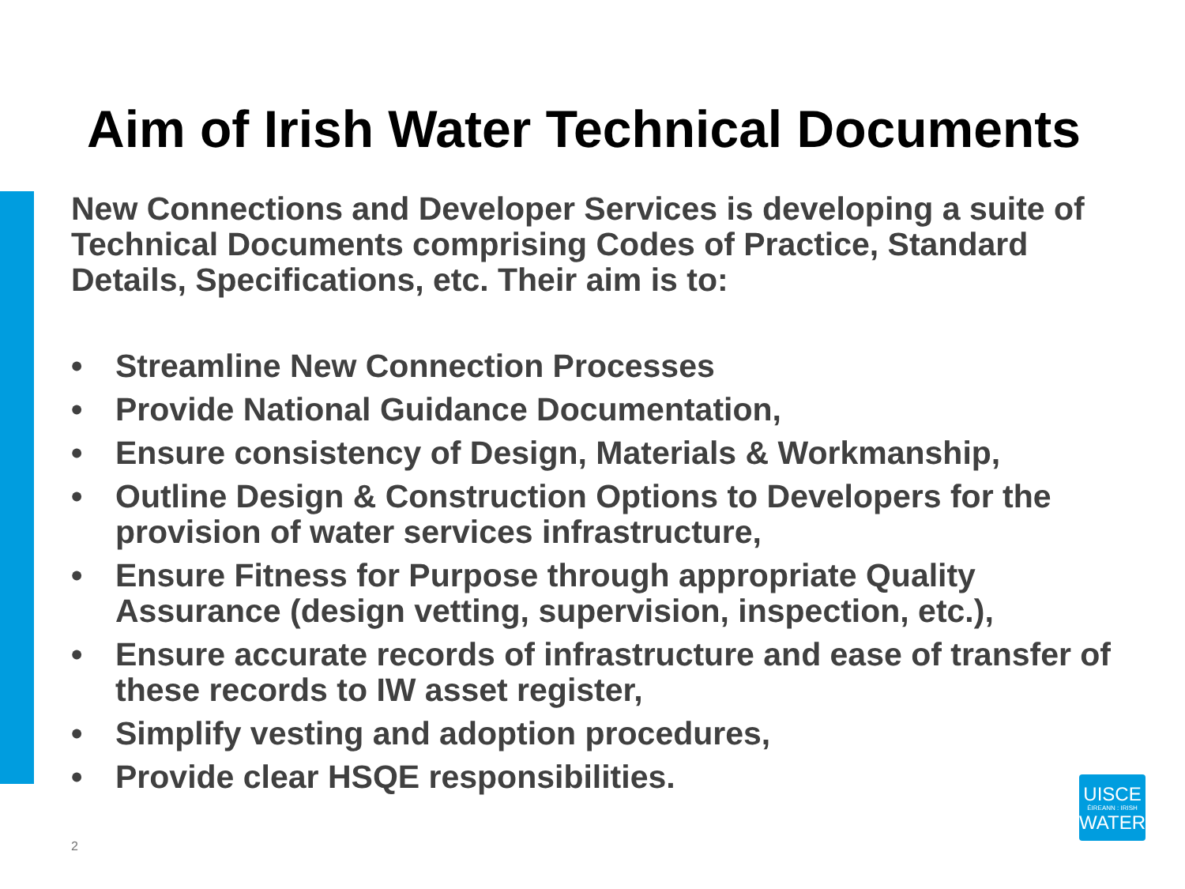Aim of Irish Water Technical Documents
New Connections and Developer Services is developing a suite of Technical Documents comprising Codes of Practice, Standard Details, Specifications, etc. Their aim is to:
• Streamline New Connection Processes
• Provide National Guidance Documentation,
• Ensure consistency of Design, Materials & Workmanship,
• Outline Design & Construction Options to Developers for the provision of water services infrastructure,
• Ensure Fitness for Purpose through appropriate Quality Assurance (design vetting, supervision, inspection, etc.),
• Ensure accurate records of infrastructure and ease of transfer of these records to IW asset register,
• Simplify vesting and adoption procedures,
• Provide clear HSQE responsibilities.
UISCE
ÉIREANN : IRISH
WATER
2